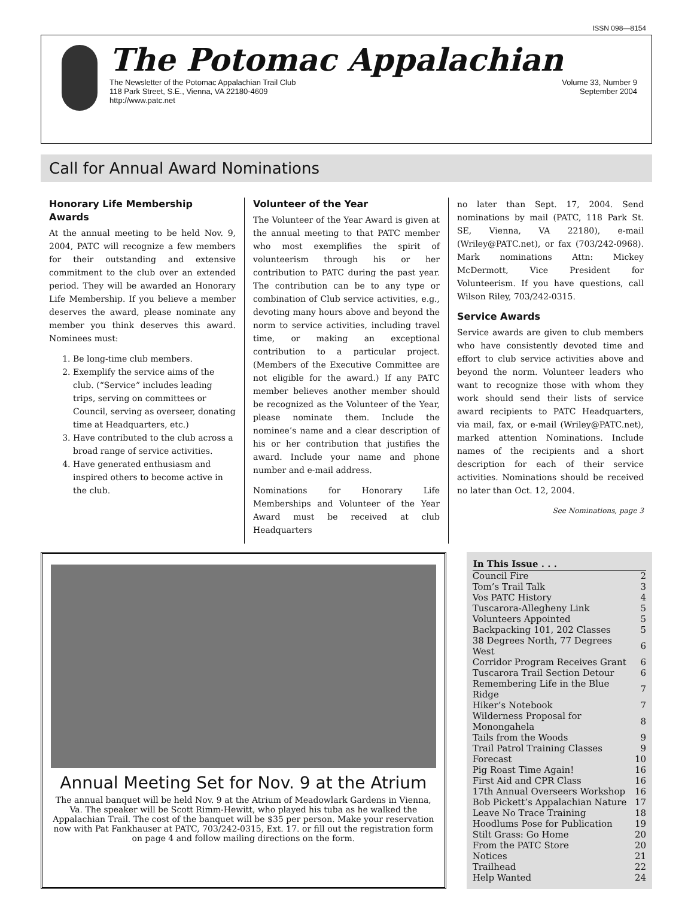ISSN 098—8154
The Potomac Appalachian
The Newsletter of the Potomac Appalachian Trail Club
118 Park Street, S.E., Vienna, VA 22180-4609
http://www.patc.net
Volume 33, Number 9
September 2004
Call for Annual Award Nominations
Honorary Life Membership Awards
At the annual meeting to be held Nov. 9, 2004, PATC will recognize a few members for their outstanding and extensive commitment to the club over an extended period. They will be awarded an Honorary Life Membership. If you believe a member deserves the award, please nominate any member you think deserves this award. Nominees must:
1. Be long-time club members.
2. Exemplify the service aims of the club. (“Service” includes leading trips, serving on committees or Council, serving as overseer, donating time at Headquarters, etc.)
3. Have contributed to the club across a broad range of service activities.
4. Have generated enthusiasm and inspired others to become active in the club.
Volunteer of the Year
The Volunteer of the Year Award is given at the annual meeting to that PATC member who most exemplifies the spirit of volunteerism through his or her contribution to PATC during the past year. The contribution can be to any type or combination of Club service activities, e.g., devoting many hours above and beyond the norm to service activities, including travel time, or making an exceptional contribution to a particular project. (Members of the Executive Committee are not eligible for the award.) If any PATC member believes another member should be recognized as the Volunteer of the Year, please nominate them. Include the nominee’s name and a clear description of his or her contribution that justifies the award. Include your name and phone number and e-mail address.
Nominations for Honorary Life Memberships and Volunteer of the Year Award must be received at club Headquarters
no later than Sept. 17, 2004. Send nominations by mail (PATC, 118 Park St. SE, Vienna, VA 22180), e-mail (Wriley@PATC.net), or fax (703/242-0968). Mark nominations Attn: Mickey McDermott, Vice President for Volunteerism. If you have questions, call Wilson Riley, 703/242-0315.
Service Awards
Service awards are given to club members who have consistently devoted time and effort to club service activities above and beyond the norm. Volunteer leaders who want to recognize those with whom they work should send their lists of service award recipients to PATC Headquarters, via mail, fax, or e-mail (Wriley@PATC.net), marked attention Nominations. Include names of the recipients and a short description for each of their service activities. Nominations should be received no later than Oct. 12, 2004.
See Nominations, page 3
Annual Meeting Set for Nov. 9 at the Atrium
The annual banquet will be held Nov. 9 at the Atrium of Meadowlark Gardens in Vienna, Va. The speaker will be Scott Rimm-Hewitt, who played his tuba as he walked the Appalachian Trail. The cost of the banquet will be $35 per person. Make your reservation now with Pat Fankhauser at PATC, 703/242-0315, Ext. 17. or fill out the registration form on page 4 and follow mailing directions on the form.
| In This Issue . . . | |
| --- | --- |
| Council Fire | 2 |
| Tom’s Trail Talk | 3 |
| Vos PATC History | 4 |
| Tuscarora-Allegheny Link | 5 |
| Volunteers Appointed | 5 |
| Backpacking 101, 202 Classes | 5 |
| 38 Degrees North, 77 Degrees West | 6 |
| Corridor Program Receives Grant | 6 |
| Tuscarora Trail Section Detour | 6 |
| Remembering Life in the Blue Ridge | 7 |
| Hiker’s Notebook | 7 |
| Wilderness Proposal for Monongahela | 8 |
| Tails from the Woods | 9 |
| Trail Patrol Training Classes | 9 |
| Forecast | 10 |
| Pig Roast Time Again! | 16 |
| First Aid and CPR Class | 16 |
| 17th Annual Overseers Workshop | 16 |
| Bob Pickett’s Appalachian Nature | 17 |
| Leave No Trace Training | 18 |
| Hoodlums Pose for Publication | 19 |
| Stilt Grass: Go Home | 20 |
| From the PATC Store | 20 |
| Notices | 21 |
| Trailhead | 22 |
| Help Wanted | 24 |